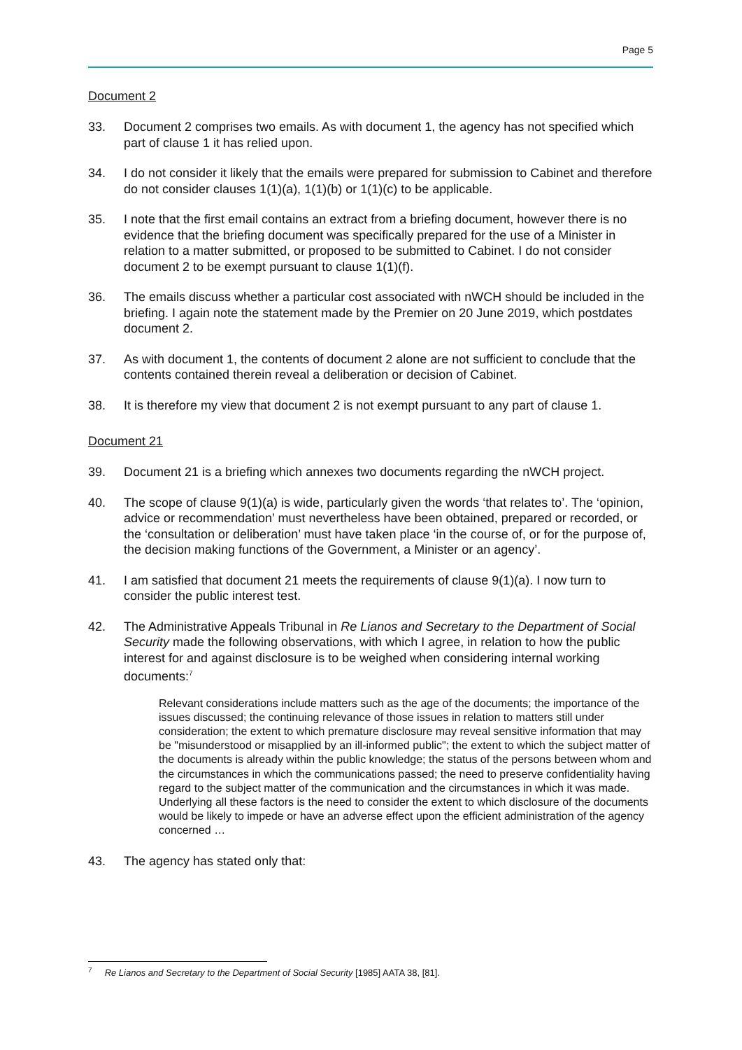Page 5
Document 2
33. Document 2 comprises two emails. As with document 1, the agency has not specified which part of clause 1 it has relied upon.
34. I do not consider it likely that the emails were prepared for submission to Cabinet and therefore do not consider clauses 1(1)(a), 1(1)(b) or 1(1)(c) to be applicable.
35. I note that the first email contains an extract from a briefing document, however there is no evidence that the briefing document was specifically prepared for the use of a Minister in relation to a matter submitted, or proposed to be submitted to Cabinet. I do not consider document 2 to be exempt pursuant to clause 1(1)(f).
36. The emails discuss whether a particular cost associated with nWCH should be included in the briefing. I again note the statement made by the Premier on 20 June 2019, which postdates document 2.
37. As with document 1, the contents of document 2 alone are not sufficient to conclude that the contents contained therein reveal a deliberation or decision of Cabinet.
38. It is therefore my view that document 2 is not exempt pursuant to any part of clause 1.
Document 21
39. Document 21 is a briefing which annexes two documents regarding the nWCH project.
40. The scope of clause 9(1)(a) is wide, particularly given the words ‘that relates to’. The ‘opinion, advice or recommendation’ must nevertheless have been obtained, prepared or recorded, or the ‘consultation or deliberation’ must have taken place ‘in the course of, or for the purpose of, the decision making functions of the Government, a Minister or an agency’.
41. I am satisfied that document 21 meets the requirements of clause 9(1)(a). I now turn to consider the public interest test.
42. The Administrative Appeals Tribunal in Re Lianos and Secretary to the Department of Social Security made the following observations, with which I agree, in relation to how the public interest for and against disclosure is to be weighed when considering internal working documents:<sup>7</sup>
Relevant considerations include matters such as the age of the documents; the importance of the issues discussed; the continuing relevance of those issues in relation to matters still under consideration; the extent to which premature disclosure may reveal sensitive information that may be "misunderstood or misapplied by an ill-informed public"; the extent to which the subject matter of the documents is already within the public knowledge; the status of the persons between whom and the circumstances in which the communications passed; the need to preserve confidentiality having regard to the subject matter of the communication and the circumstances in which it was made. Underlying all these factors is the need to consider the extent to which disclosure of the documents would be likely to impede or have an adverse effect upon the efficient administration of the agency concerned …
43. The agency has stated only that:
<sup>7</sup> Re Lianos and Secretary to the Department of Social Security [1985] AATA 38, [81].